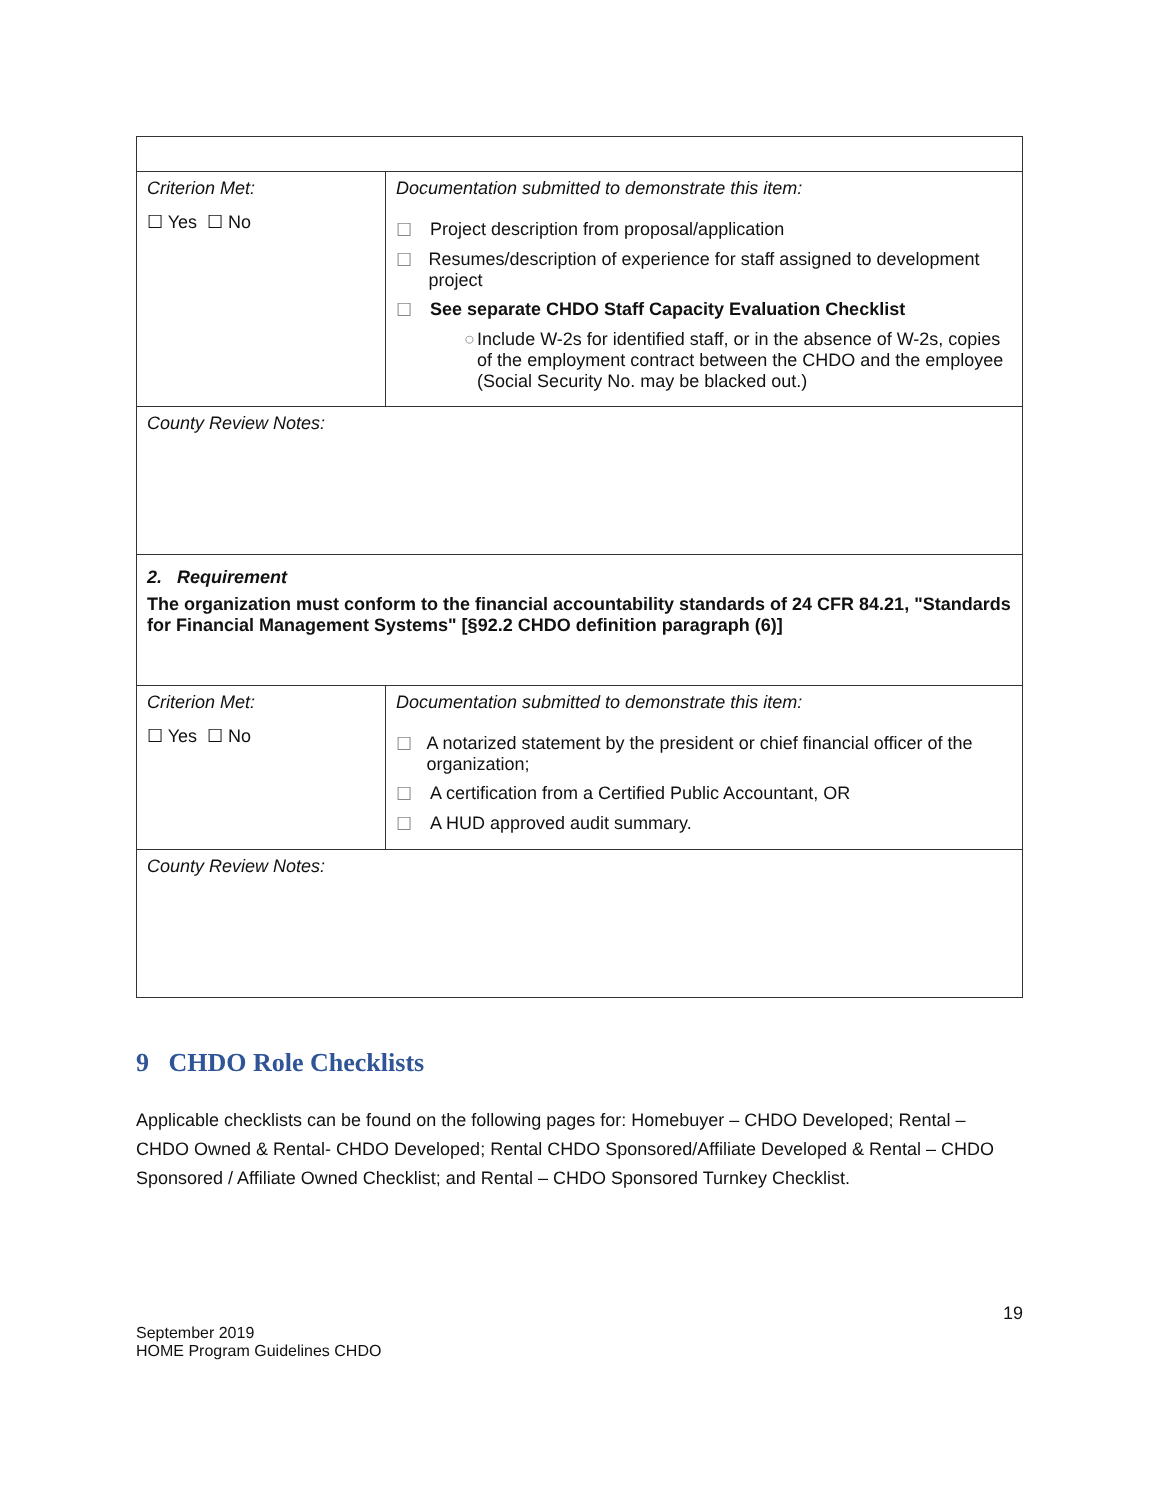| Criterion Met: | Documentation submitted to demonstrate this item: |
| ☐ Yes ☐ No | ☐ Project description from proposal/application ☐ Resumes/description of experience for staff assigned to development project ☐ See separate CHDO Staff Capacity Evaluation Checklist ○ Include W-2s for identified staff, or in the absence of W-2s, copies of the employment contract between the CHDO and the employee (Social Security No. may be blacked out.) |
| County Review Notes: | |
| 2. Requirement The organization must conform to the financial accountability standards of 24 CFR 84.21, "Standards for Financial Management Systems" [§92.2 CHDO definition paragraph (6)] | |
| Criterion Met: | Documentation submitted to demonstrate this item: |
| ☐ Yes ☐ No | ☐ A notarized statement by the president or chief financial officer of the organization; ☐ A certification from a Certified Public Accountant, OR ☐ A HUD approved audit summary. |
| County Review Notes: | |
9 CHDO Role Checklists
Applicable checklists can be found on the following pages for: Homebuyer – CHDO Developed; Rental – CHDO Owned & Rental- CHDO Developed; Rental CHDO Sponsored/Affiliate Developed & Rental – CHDO Sponsored / Affiliate Owned Checklist; and Rental – CHDO Sponsored Turnkey Checklist.
19
September 2019
HOME Program Guidelines CHDO